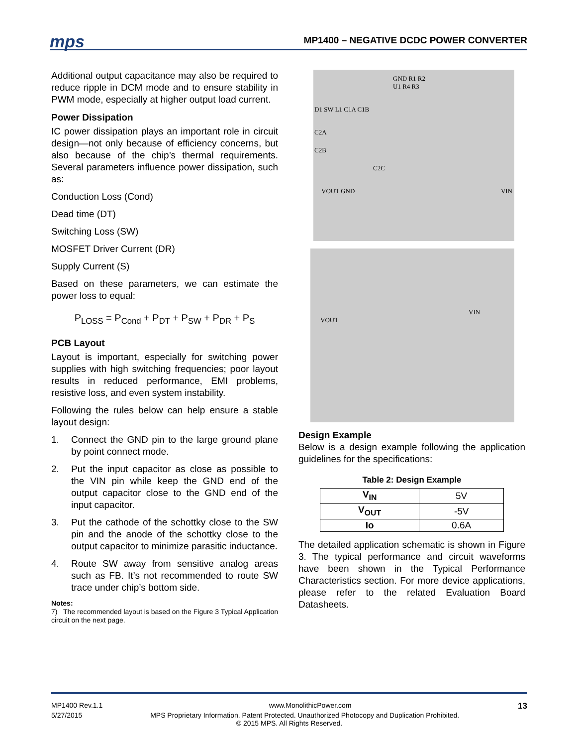mps
MP1400 – NEGATIVE DCDC POWER CONVERTER
Additional output capacitance may also be required to reduce ripple in DCM mode and to ensure stability in PWM mode, especially at higher output load current.
Power Dissipation
IC power dissipation plays an important role in circuit design—not only because of efficiency concerns, but also because of the chip’s thermal requirements. Several parameters influence power dissipation, such as:
Conduction Loss (Cond)
Dead time (DT)
Switching Loss (SW)
MOSFET Driver Current (DR)
Supply Current (S)
Based on these parameters, we can estimate the power loss to equal:
P<sub>LOSS</sub> = P<sub>Cond</sub> + P<sub>DT</sub> + P<sub>SW</sub> + P<sub>DR</sub> + P<sub>S</sub>
PCB Layout
Layout is important, especially for switching power supplies with high switching frequencies; poor layout results in reduced performance, EMI problems, resistive loss, and even system instability.
Following the rules below can help ensure a stable layout design:
1. Connect the GND pin to the large ground plane by point connect mode.
2. Put the input capacitor as close as possible to the VIN pin while keep the GND end of the output capacitor close to the GND end of the input capacitor.
3. Put the cathode of the schottky close to the SW pin and the anode of the schottky close to the output capacitor to minimize parasitic inductance.
4. Route SW away from sensitive analog areas such as FB. It’s not recommended to route SW trace under chip’s bottom side.
Notes:
7) The recommended layout is based on the Figure 3 Typical Application circuit on the next page.
GND R1 R2 U1 R4 R3
D1 SW L1 C1A C1B
C2A
C2B
C2C
VOUT GND VIN
VIN
VOUT
Design Example
Below is a design example following the application guidelines for the specifications:
Table 2: Design Example
| V<sub>IN</sub> | 5V |
| V<sub>OUT</sub> | -5V |
| Io | 0.6A |
The detailed application schematic is shown in Figure 3. The typical performance and circuit waveforms have been shown in the Typical Performance Characteristics section. For more device applications, please refer to the related Evaluation Board Datasheets.
MP1400 Rev.1.1 www.MonolithicPower.com 13
5/27/2015 MPS Proprietary Information. Patent Protected. Unauthorized Photocopy and Duplication Prohibited.
© 2015 MPS. All Rights Reserved.